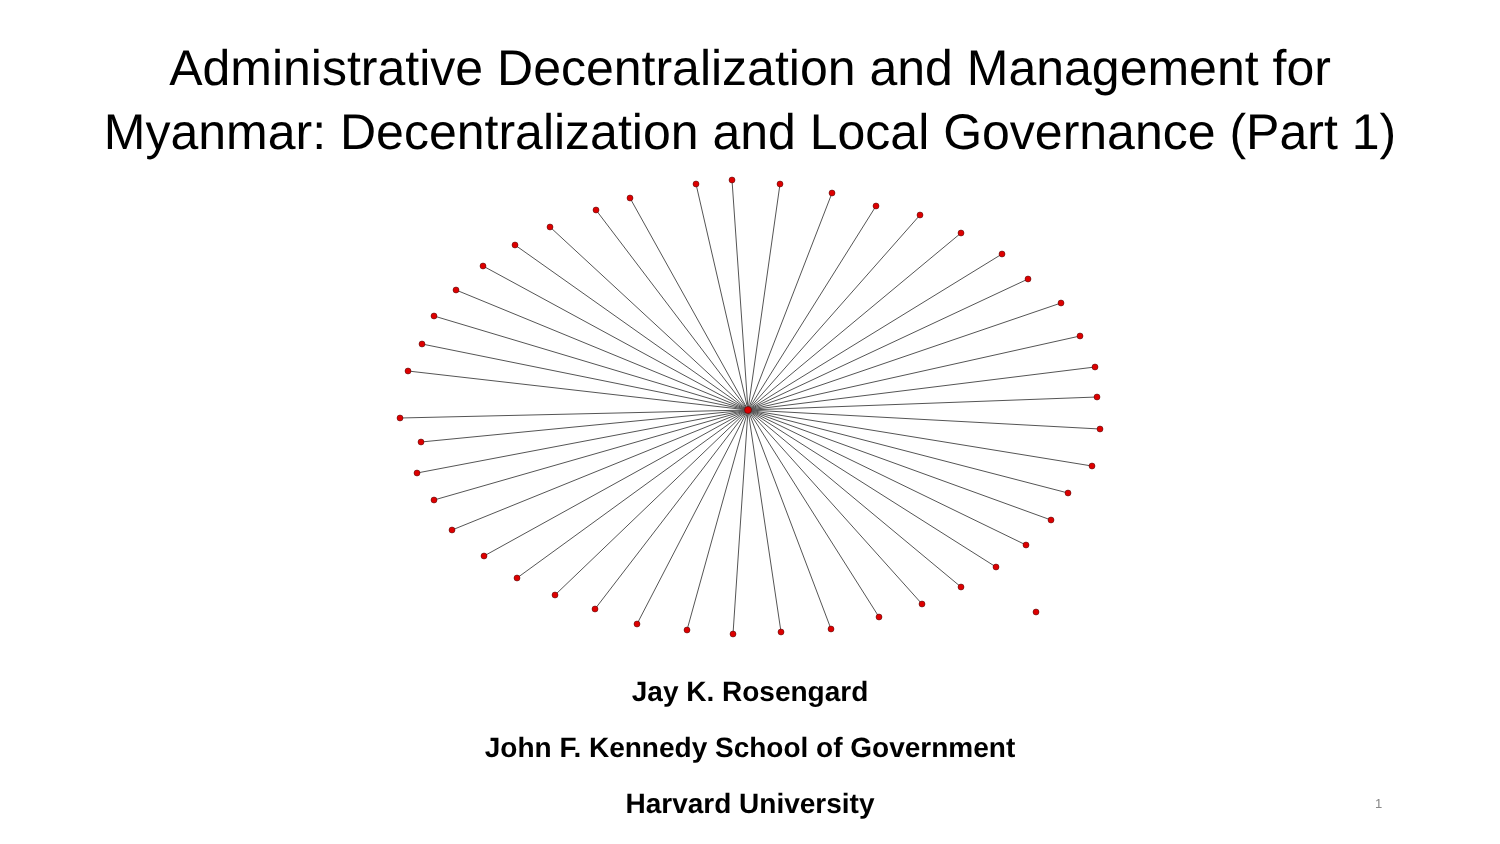Administrative Decentralization and Management for
Myanmar: Decentralization and Local Governance (Part 1)
Jay K. Rosengard
John F. Kennedy School of Government
Harvard University
1